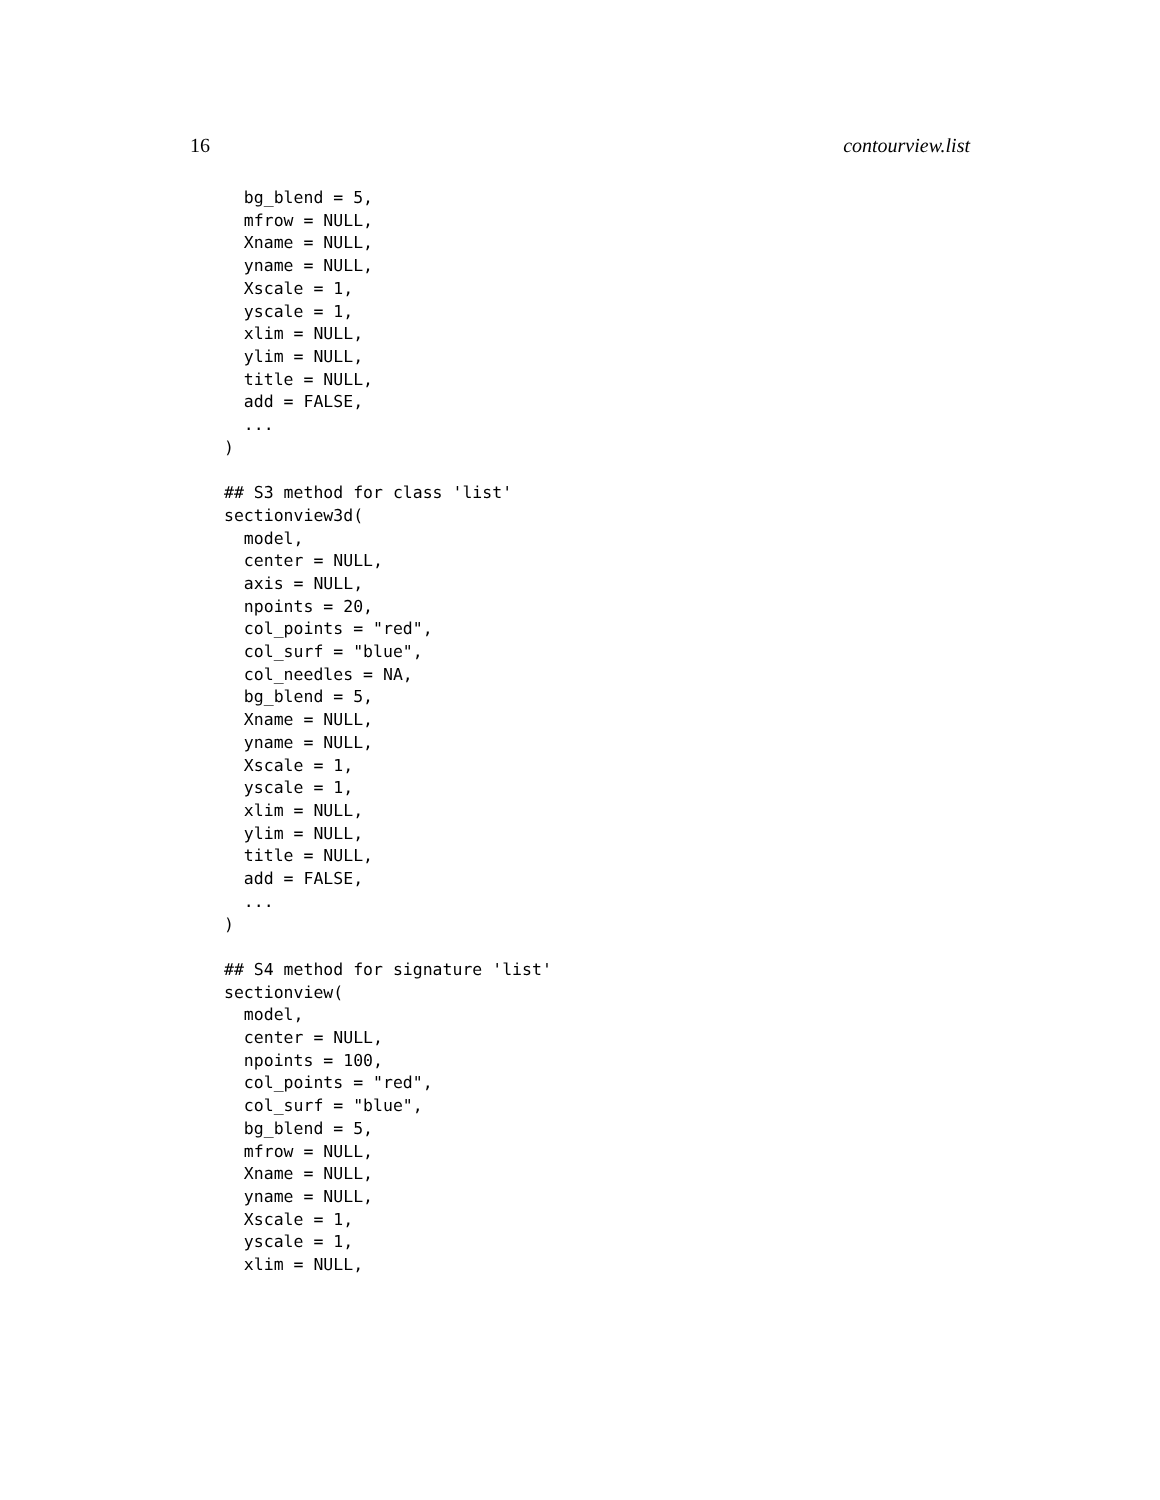16 contourview.list
  bg_blend = 5,
  mfrow = NULL,
  Xname = NULL,
  yname = NULL,
  Xscale = 1,
  yscale = 1,
  xlim = NULL,
  ylim = NULL,
  title = NULL,
  add = FALSE,
  ...
)

## S3 method for class 'list'
sectionview3d(
  model,
  center = NULL,
  axis = NULL,
  npoints = 20,
  col_points = "red",
  col_surf = "blue",
  col_needles = NA,
  bg_blend = 5,
  Xname = NULL,
  yname = NULL,
  Xscale = 1,
  yscale = 1,
  xlim = NULL,
  ylim = NULL,
  title = NULL,
  add = FALSE,
  ...
)

## S4 method for signature 'list'
sectionview(
  model,
  center = NULL,
  npoints = 100,
  col_points = "red",
  col_surf = "blue",
  bg_blend = 5,
  mfrow = NULL,
  Xname = NULL,
  yname = NULL,
  Xscale = 1,
  yscale = 1,
  xlim = NULL,